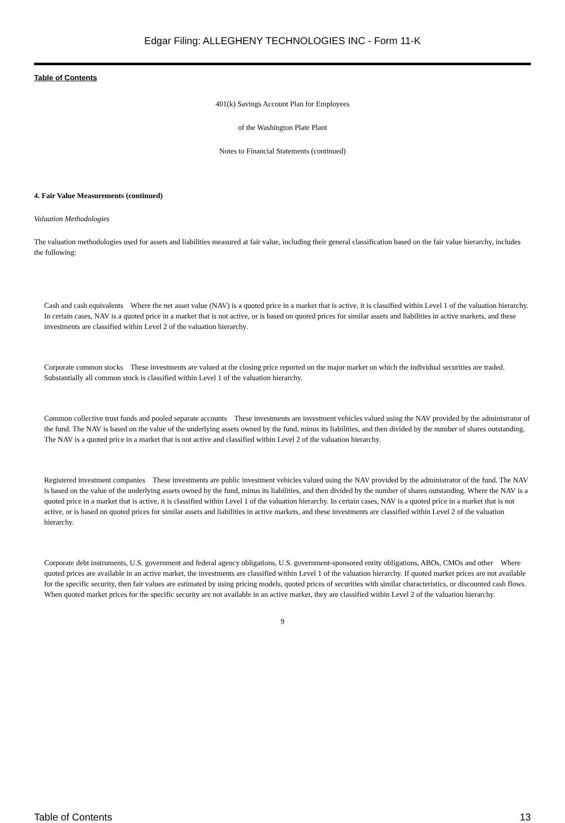Edgar Filing: ALLEGHENY TECHNOLOGIES INC - Form 11-K
Table of Contents
401(k) Savings Account Plan for Employees
of the Washington Plate Plant
Notes to Financial Statements (continued)
4. Fair Value Measurements (continued)
Valuation Methodologies
The valuation methodologies used for assets and liabilities measured at fair value, including their general classification based on the fair value hierarchy, includes the following:
Cash and cash equivalents Where the net asset value (NAV) is a quoted price in a market that is active, it is classified within Level 1 of the valuation hierarchy. In certain cases, NAV is a quoted price in a market that is not active, or is based on quoted prices for similar assets and liabilities in active markets, and these investments are classified within Level 2 of the valuation hierarchy.
Corporate common stocks These investments are valued at the closing price reported on the major market on which the individual securities are traded. Substantially all common stock is classified within Level 1 of the valuation hierarchy.
Common collective trust funds and pooled separate accounts These investments are investment vehicles valued using the NAV provided by the administrator of the fund. The NAV is based on the value of the underlying assets owned by the fund, minus its liabilities, and then divided by the number of shares outstanding. The NAV is a quoted price in a market that is not active and classified within Level 2 of the valuation hierarchy.
Registered investment companies These investments are public investment vehicles valued using the NAV provided by the administrator of the fund. The NAV is based on the value of the underlying assets owned by the fund, minus its liabilities, and then divided by the number of shares outstanding. Where the NAV is a quoted price in a market that is active, it is classified within Level 1 of the valuation hierarchy. In certain cases, NAV is a quoted price in a market that is not active, or is based on quoted prices for similar assets and liabilities in active markets, and these investments are classified within Level 2 of the valuation hierarchy.
Corporate debt instruments, U.S. government and federal agency obligations, U.S. government-sponsored entity obligations, ABOs, CMOs and other Where quoted prices are available in an active market, the investments are classified within Level 1 of the valuation hierarchy. If quoted market prices are not available for the specific security, then fair values are estimated by using pricing models, quoted prices of securities with similar characteristics, or discounted cash flows. When quoted market prices for the specific security are not available in an active market, they are classified within Level 2 of the valuation hierarchy.
9
Table of Contents 13